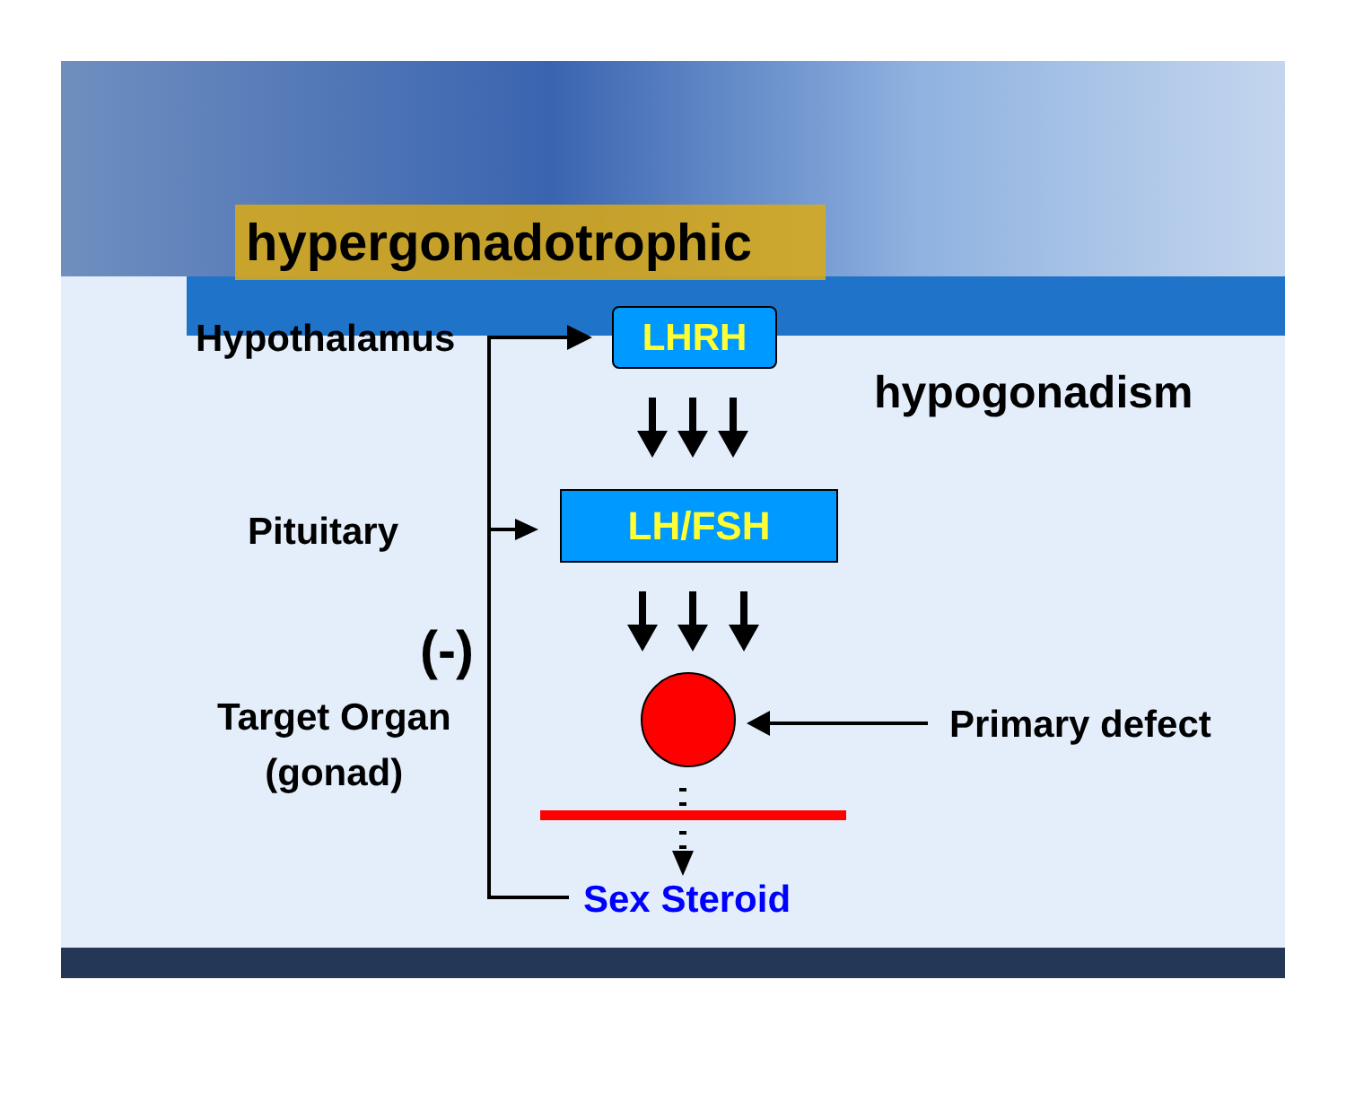hypergonadotrophic
Hypothalamus LHRH
hypogonadism
Pituitary LH/FSH
(-)
Target Organ
(gonad)
Primary defect
Sex Steroid